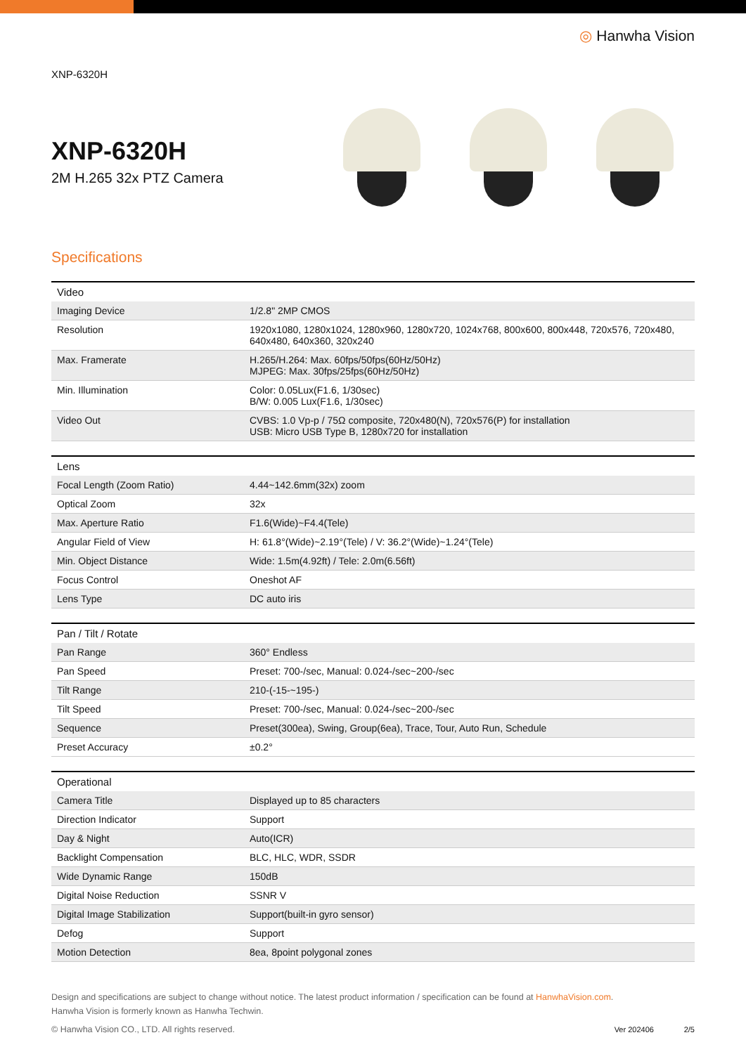XNP-6320H
◎ Hanwha Vision
XNP-6320H
2M H.265 32x PTZ Camera
Specifications
| Video | |
| --- | --- |
| Imaging Device | 1/2.8" 2MP CMOS |
| Resolution | 1920x1080, 1280x1024, 1280x960, 1280x720, 1024x768, 800x600, 800x448, 720x576, 720x480, 640x480, 640x360, 320x240 |
| Max. Framerate | H.265/H.264: Max. 60fps/50fps(60Hz/50Hz) MJPEG: Max. 30fps/25fps(60Hz/50Hz) |
| Min. Illumination | Color: 0.05Lux(F1.6, 1/30sec) B/W: 0.005 Lux(F1.6, 1/30sec) |
| Video Out | CVBS: 1.0 Vp-p / 75Ω composite, 720x480(N), 720x576(P) for installation USB: Micro USB Type B, 1280x720 for installation |
| Lens | |
| --- | --- |
| Focal Length (Zoom Ratio) | 4.44~142.6mm(32x) zoom |
| Optical Zoom | 32x |
| Max. Aperture Ratio | F1.6(Wide)~F4.4(Tele) |
| Angular Field of View | H: 61.8°(Wide)~2.19°(Tele) / V: 36.2°(Wide)~1.24°(Tele) |
| Min. Object Distance | Wide: 1.5m(4.92ft) / Tele: 2.0m(6.56ft) |
| Focus Control | Oneshot AF |
| Lens Type | DC auto iris |
| Pan / Tilt / Rotate | |
| --- | --- |
| Pan Range | 360° Endless |
| Pan Speed | Preset: 700-/sec, Manual: 0.024-/sec~200-/sec |
| Tilt Range | 210-(-15-~195-) |
| Tilt Speed | Preset: 700-/sec, Manual: 0.024-/sec~200-/sec |
| Sequence | Preset(300ea), Swing, Group(6ea), Trace, Tour, Auto Run, Schedule |
| Preset Accuracy | ±0.2° |
| Operational | |
| --- | --- |
| Camera Title | Displayed up to 85 characters |
| Direction Indicator | Support |
| Day & Night | Auto(ICR) |
| Backlight Compensation | BLC, HLC, WDR, SSDR |
| Wide Dynamic Range | 150dB |
| Digital Noise Reduction | SSNR V |
| Digital Image Stabilization | Support(built-in gyro sensor) |
| Defog | Support |
| Motion Detection | 8ea, 8point polygonal zones |
Design and specifications are subject to change without notice. The latest product information / specification can be found at HanwhaVision.com.
Hanwha Vision is formerly known as Hanwha Techwin.
© Hanwha Vision CO., LTD. All rights reserved.
Ver 202406 2/5